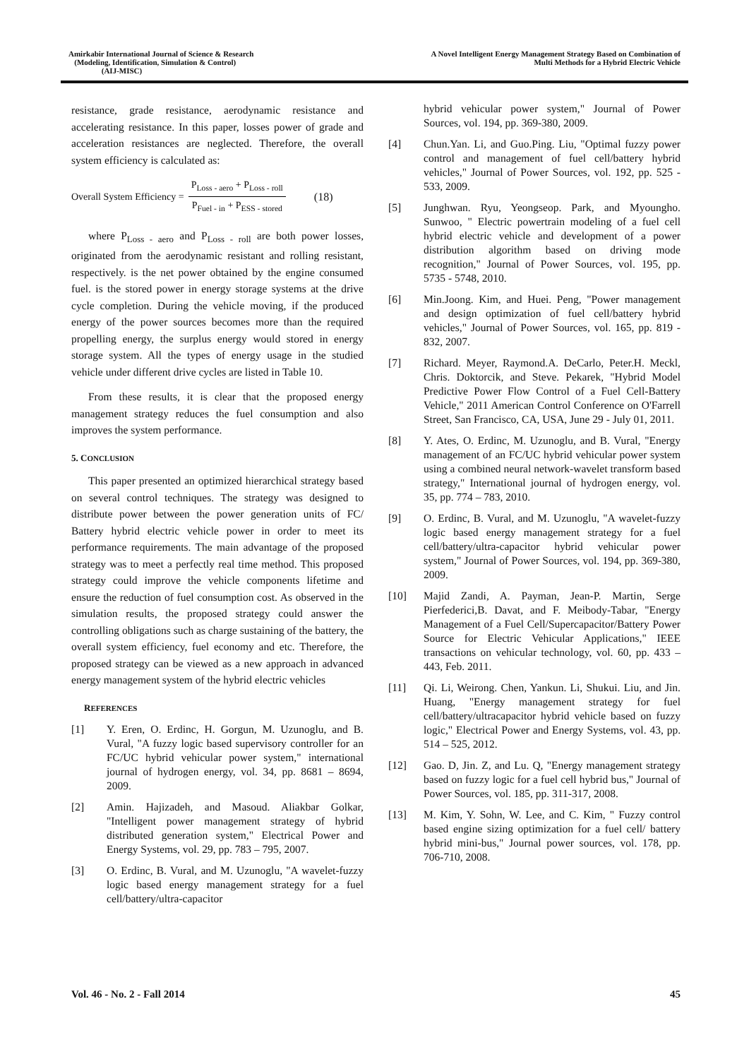Amirkabir International Journal of Science & Research
(Modeling, Identification, Simulation & Control)
(AIJ-MISC)
A Novel Intelligent Energy Management Strategy Based on Combination of
Multi Methods for a Hybrid Electric Vehicle
resistance, grade resistance, aerodynamic resistance and accelerating resistance. In this paper, losses power of grade and acceleration resistances are neglected. Therefore, the overall system efficiency is calculated as:
Overall System Efficiency =
P<sub>Loss - aero</sub> + P<sub>Loss - roll</sub>
P<sub>Fuel - in</sub> + P<sub>ESS - stored</sub>
(18)
where P<sub>Loss - aero</sub> and P<sub>Loss - roll</sub> are both power losses, originated from the aerodynamic resistant and rolling resistant, respectively. is the net power obtained by the engine consumed fuel. is the stored power in energy storage systems at the drive cycle completion. During the vehicle moving, if the produced energy of the power sources becomes more than the required propelling energy, the surplus energy would stored in energy storage system. All the types of energy usage in the studied vehicle under different drive cycles are listed in Table 10.
From these results, it is clear that the proposed energy management strategy reduces the fuel consumption and also improves the system performance.
5. CONCLUSION
This paper presented an optimized hierarchical strategy based on several control techniques. The strategy was designed to distribute power between the power generation units of FC/ Battery hybrid electric vehicle power in order to meet its performance requirements. The main advantage of the proposed strategy was to meet a perfectly real time method. This proposed strategy could improve the vehicle components lifetime and ensure the reduction of fuel consumption cost. As observed in the simulation results, the proposed strategy could answer the controlling obligations such as charge sustaining of the battery, the overall system efficiency, fuel economy and etc. Therefore, the proposed strategy can be viewed as a new approach in advanced energy management system of the hybrid electric vehicles
REFERENCES
[1] Y. Eren, O. Erdinc, H. Gorgun, M. Uzunoglu, and B. Vural, "A fuzzy logic based supervisory controller for an FC/UC hybrid vehicular power system," international journal of hydrogen energy, vol. 34, pp. 8681 – 8694, 2009.
[2] Amin. Hajizadeh, and Masoud. Aliakbar Golkar, "Intelligent power management strategy of hybrid distributed generation system," Electrical Power and Energy Systems, vol. 29, pp. 783 – 795, 2007.
[3] O. Erdinc, B. Vural, and M. Uzunoglu, "A wavelet-fuzzy logic based energy management strategy for a fuel cell/battery/ultra-capacitor
hybrid vehicular power system," Journal of Power Sources, vol. 194, pp. 369-380, 2009.
[4] Chun.Yan. Li, and Guo.Ping. Liu, "Optimal fuzzy power control and management of fuel cell/battery hybrid vehicles," Journal of Power Sources, vol. 192, pp. 525 - 533, 2009.
[5] Junghwan. Ryu, Yeongseop. Park, and Myoungho. Sunwoo, " Electric powertrain modeling of a fuel cell hybrid electric vehicle and development of a power distribution algorithm based on driving mode recognition," Journal of Power Sources, vol. 195, pp. 5735 - 5748, 2010.
[6] Min.Joong. Kim, and Huei. Peng, "Power management and design optimization of fuel cell/battery hybrid vehicles," Journal of Power Sources, vol. 165, pp. 819 - 832, 2007.
[7] Richard. Meyer, Raymond.A. DeCarlo, Peter.H. Meckl, Chris. Doktorcik, and Steve. Pekarek, "Hybrid Model Predictive Power Flow Control of a Fuel Cell-Battery Vehicle," 2011 American Control Conference on O'Farrell Street, San Francisco, CA, USA, June 29 - July 01, 2011.
[8] Y. Ates, O. Erdinc, M. Uzunoglu, and B. Vural, "Energy management of an FC/UC hybrid vehicular power system using a combined neural network-wavelet transform based strategy," International journal of hydrogen energy, vol. 35, pp. 774 – 783, 2010.
[9] O. Erdinc, B. Vural, and M. Uzunoglu, "A wavelet-fuzzy logic based energy management strategy for a fuel cell/battery/ultra-capacitor hybrid vehicular power system," Journal of Power Sources, vol. 194, pp. 369-380, 2009.
[10] Majid Zandi, A. Payman, Jean-P. Martin, Serge Pierfederici,B. Davat, and F. Meibody-Tabar, "Energy Management of a Fuel Cell/Supercapacitor/Battery Power Source for Electric Vehicular Applications," IEEE transactions on vehicular technology, vol. 60, pp. 433 – 443, Feb. 2011.
[11] Qi. Li, Weirong. Chen, Yankun. Li, Shukui. Liu, and Jin. Huang, "Energy management strategy for fuel cell/battery/ultracapacitor hybrid vehicle based on fuzzy logic," Electrical Power and Energy Systems, vol. 43, pp. 514 – 525, 2012.
[12] Gao. D, Jin. Z, and Lu. Q, "Energy management strategy based on fuzzy logic for a fuel cell hybrid bus," Journal of Power Sources, vol. 185, pp. 311-317, 2008.
[13] M. Kim, Y. Sohn, W. Lee, and C. Kim, " Fuzzy control based engine sizing optimization for a fuel cell/ battery hybrid mini-bus," Journal power sources, vol. 178, pp. 706-710, 2008.
Vol. 46 - No. 2 - Fall 2014 45